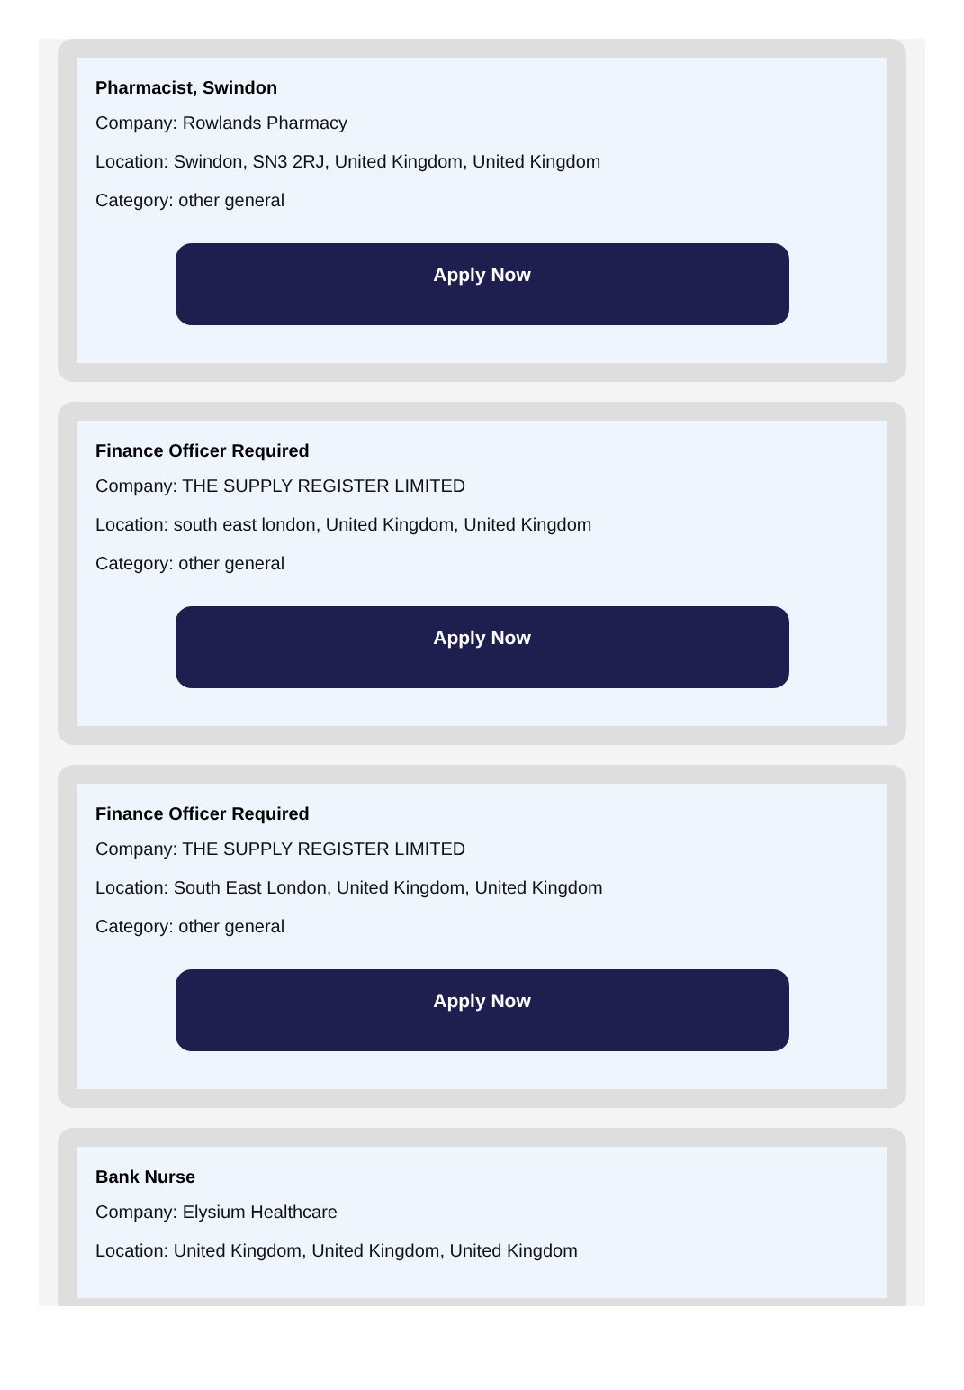Pharmacist, Swindon
Company: Rowlands Pharmacy
Location: Swindon, SN3 2RJ, United Kingdom, United Kingdom
Category: other general
Apply Now
Finance Officer Required
Company: THE SUPPLY REGISTER LIMITED
Location: south east london, United Kingdom, United Kingdom
Category: other general
Apply Now
Finance Officer Required
Company: THE SUPPLY REGISTER LIMITED
Location: South East London, United Kingdom, United Kingdom
Category: other general
Apply Now
Bank Nurse
Company: Elysium Healthcare
Location: United Kingdom, United Kingdom, United Kingdom